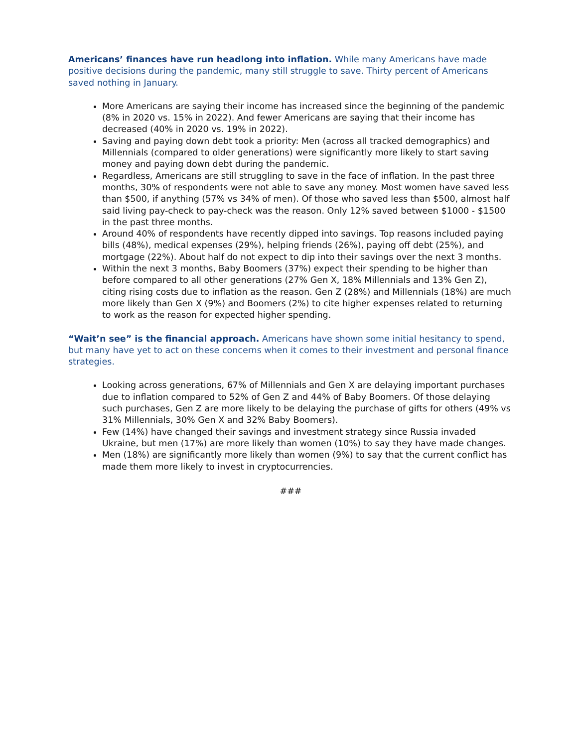Americans’ finances have run headlong into inflation. While many Americans have made positive decisions during the pandemic, many still struggle to save. Thirty percent of Americans saved nothing in January.
More Americans are saying their income has increased since the beginning of the pandemic (8% in 2020 vs. 15% in 2022). And fewer Americans are saying that their income has decreased (40% in 2020 vs. 19% in 2022).
Saving and paying down debt took a priority: Men (across all tracked demographics) and Millennials (compared to older generations) were significantly more likely to start saving money and paying down debt during the pandemic.
Regardless, Americans are still struggling to save in the face of inflation. In the past three months, 30% of respondents were not able to save any money. Most women have saved less than $500, if anything (57% vs 34% of men). Of those who saved less than $500, almost half said living pay-check to pay-check was the reason. Only 12% saved between $1000 - $1500 in the past three months.
Around 40% of respondents have recently dipped into savings. Top reasons included paying bills (48%), medical expenses (29%), helping friends (26%), paying off debt (25%), and mortgage (22%). About half do not expect to dip into their savings over the next 3 months.
Within the next 3 months, Baby Boomers (37%) expect their spending to be higher than before compared to all other generations (27% Gen X, 18% Millennials and 13% Gen Z), citing rising costs due to inflation as the reason. Gen Z (28%) and Millennials (18%) are much more likely than Gen X (9%) and Boomers (2%) to cite higher expenses related to returning to work as the reason for expected higher spending.
“Wait’n see” is the financial approach. Americans have shown some initial hesitancy to spend, but many have yet to act on these concerns when it comes to their investment and personal finance strategies.
Looking across generations, 67% of Millennials and Gen X are delaying important purchases due to inflation compared to 52% of Gen Z and 44% of Baby Boomers. Of those delaying such purchases, Gen Z are more likely to be delaying the purchase of gifts for others (49% vs 31% Millennials, 30% Gen X and 32% Baby Boomers).
Few (14%) have changed their savings and investment strategy since Russia invaded Ukraine, but men (17%) are more likely than women (10%) to say they have made changes.
Men (18%) are significantly more likely than women (9%) to say that the current conflict has made them more likely to invest in cryptocurrencies.
###